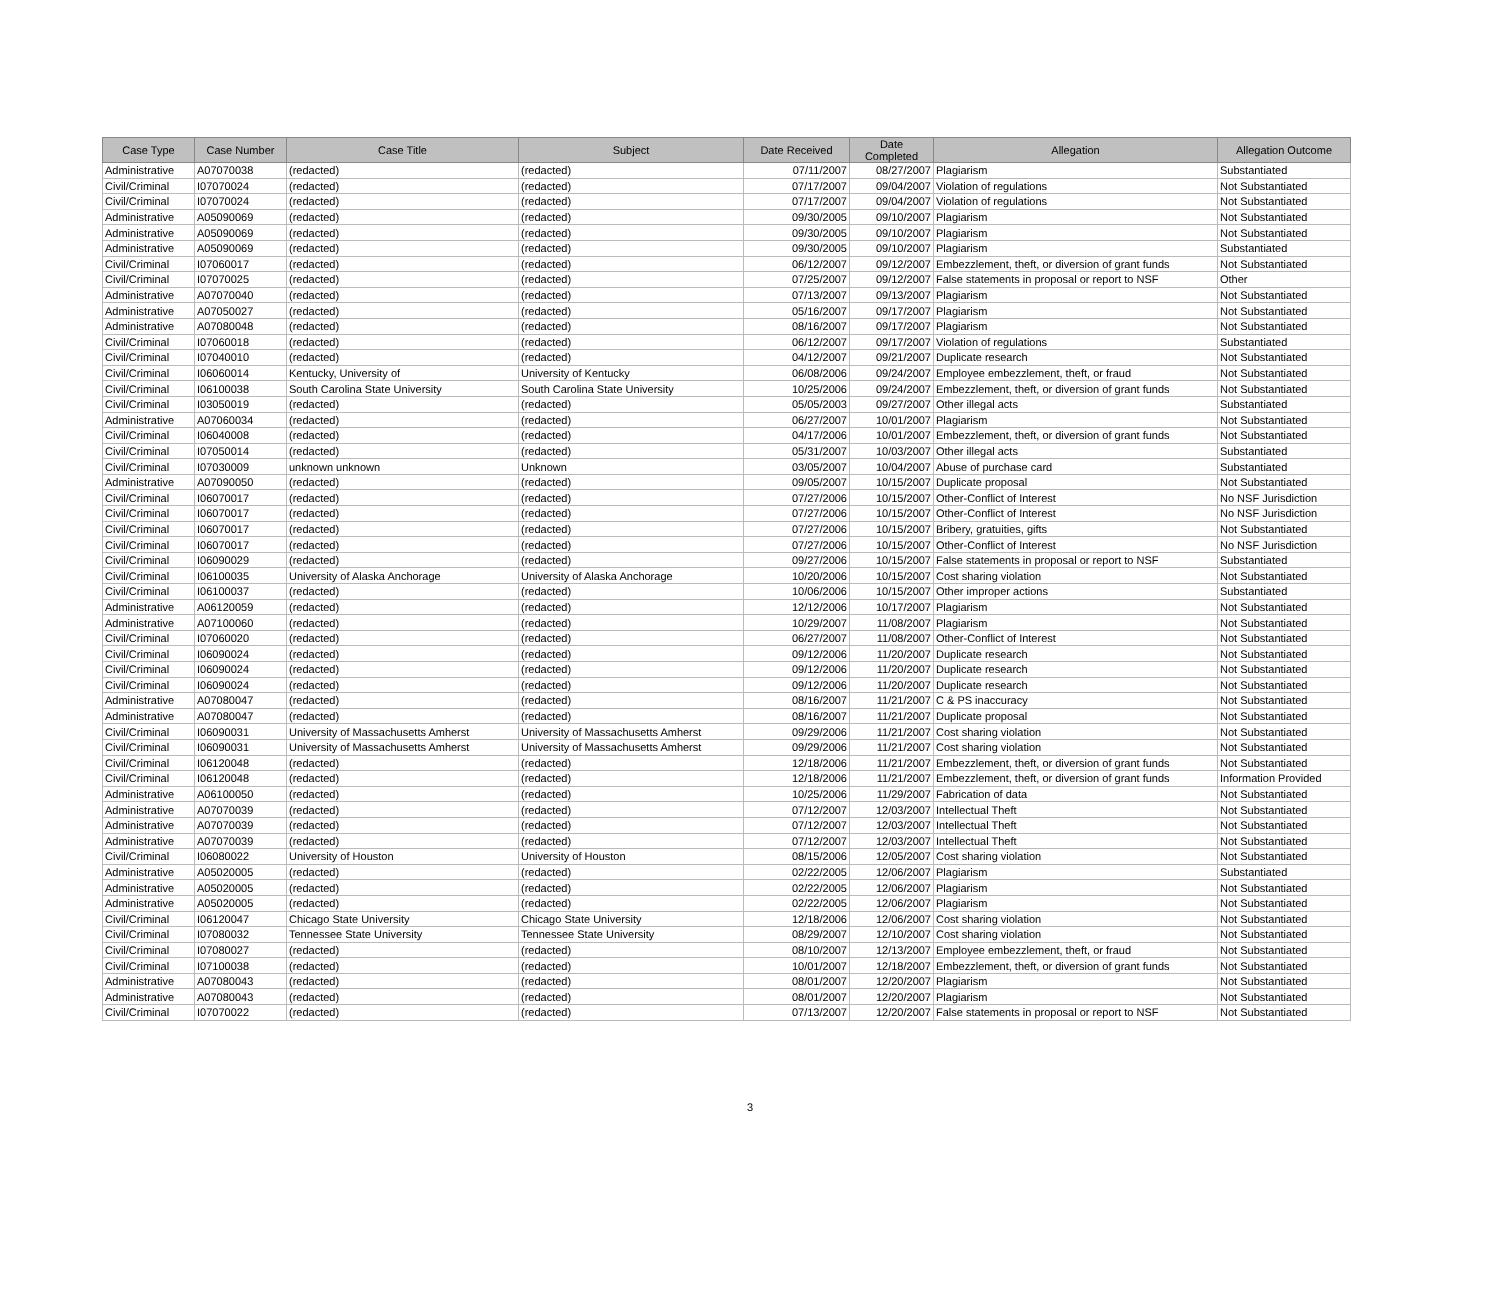| Case Type | Case Number | Case Title | Subject | Date Received | Date Completed | Allegation | Allegation Outcome |
| --- | --- | --- | --- | --- | --- | --- | --- |
| Administrative | A07070038 | (redacted) | (redacted) | 07/11/2007 | 08/27/2007 | Plagiarism | Substantiated |
| Civil/Criminal | I07070024 | (redacted) | (redacted) | 07/17/2007 | 09/04/2007 | Violation of regulations | Not Substantiated |
| Civil/Criminal | I07070024 | (redacted) | (redacted) | 07/17/2007 | 09/04/2007 | Violation of regulations | Not Substantiated |
| Administrative | A05090069 | (redacted) | (redacted) | 09/30/2005 | 09/10/2007 | Plagiarism | Not Substantiated |
| Administrative | A05090069 | (redacted) | (redacted) | 09/30/2005 | 09/10/2007 | Plagiarism | Not Substantiated |
| Administrative | A05090069 | (redacted) | (redacted) | 09/30/2005 | 09/10/2007 | Plagiarism | Substantiated |
| Civil/Criminal | I07060017 | (redacted) | (redacted) | 06/12/2007 | 09/12/2007 | Embezzlement, theft, or diversion of grant funds | Not Substantiated |
| Civil/Criminal | I07070025 | (redacted) | (redacted) | 07/25/2007 | 09/12/2007 | False statements in proposal or report to NSF | Other |
| Administrative | A07070040 | (redacted) | (redacted) | 07/13/2007 | 09/13/2007 | Plagiarism | Not Substantiated |
| Administrative | A07050027 | (redacted) | (redacted) | 05/16/2007 | 09/17/2007 | Plagiarism | Not Substantiated |
| Administrative | A07080048 | (redacted) | (redacted) | 08/16/2007 | 09/17/2007 | Plagiarism | Not Substantiated |
| Civil/Criminal | I07060018 | (redacted) | (redacted) | 06/12/2007 | 09/17/2007 | Violation of regulations | Substantiated |
| Civil/Criminal | I07040010 | (redacted) | (redacted) | 04/12/2007 | 09/21/2007 | Duplicate research | Not Substantiated |
| Civil/Criminal | I06060014 | Kentucky, University of | University of Kentucky | 06/08/2006 | 09/24/2007 | Employee embezzlement, theft, or fraud | Not Substantiated |
| Civil/Criminal | I06100038 | South Carolina State University | South Carolina State University | 10/25/2006 | 09/24/2007 | Embezzlement, theft, or diversion of grant funds | Not Substantiated |
| Civil/Criminal | I03050019 | (redacted) | (redacted) | 05/05/2003 | 09/27/2007 | Other illegal acts | Substantiated |
| Administrative | A07060034 | (redacted) | (redacted) | 06/27/2007 | 10/01/2007 | Plagiarism | Not Substantiated |
| Civil/Criminal | I06040008 | (redacted) | (redacted) | 04/17/2006 | 10/01/2007 | Embezzlement, theft, or diversion of grant funds | Not Substantiated |
| Civil/Criminal | I07050014 | (redacted) | (redacted) | 05/31/2007 | 10/03/2007 | Other illegal acts | Substantiated |
| Civil/Criminal | I07030009 | unknown unknown | Unknown | 03/05/2007 | 10/04/2007 | Abuse of purchase card | Substantiated |
| Administrative | A07090050 | (redacted) | (redacted) | 09/05/2007 | 10/15/2007 | Duplicate proposal | Not Substantiated |
| Civil/Criminal | I06070017 | (redacted) | (redacted) | 07/27/2006 | 10/15/2007 | Other-Conflict of Interest | No NSF Jurisdiction |
| Civil/Criminal | I06070017 | (redacted) | (redacted) | 07/27/2006 | 10/15/2007 | Other-Conflict of Interest | No NSF Jurisdiction |
| Civil/Criminal | I06070017 | (redacted) | (redacted) | 07/27/2006 | 10/15/2007 | Bribery, gratuities, gifts | Not Substantiated |
| Civil/Criminal | I06070017 | (redacted) | (redacted) | 07/27/2006 | 10/15/2007 | Other-Conflict of Interest | No NSF Jurisdiction |
| Civil/Criminal | I06090029 | (redacted) | (redacted) | 09/27/2006 | 10/15/2007 | False statements in proposal or report to NSF | Substantiated |
| Civil/Criminal | I06100035 | University of Alaska Anchorage | University of Alaska Anchorage | 10/20/2006 | 10/15/2007 | Cost sharing violation | Not Substantiated |
| Civil/Criminal | I06100037 | (redacted) | (redacted) | 10/06/2006 | 10/15/2007 | Other improper actions | Substantiated |
| Administrative | A06120059 | (redacted) | (redacted) | 12/12/2006 | 10/17/2007 | Plagiarism | Not Substantiated |
| Administrative | A07100060 | (redacted) | (redacted) | 10/29/2007 | 11/08/2007 | Plagiarism | Not Substantiated |
| Civil/Criminal | I07060020 | (redacted) | (redacted) | 06/27/2007 | 11/08/2007 | Other-Conflict of Interest | Not Substantiated |
| Civil/Criminal | I06090024 | (redacted) | (redacted) | 09/12/2006 | 11/20/2007 | Duplicate research | Not Substantiated |
| Civil/Criminal | I06090024 | (redacted) | (redacted) | 09/12/2006 | 11/20/2007 | Duplicate research | Not Substantiated |
| Civil/Criminal | I06090024 | (redacted) | (redacted) | 09/12/2006 | 11/20/2007 | Duplicate research | Not Substantiated |
| Administrative | A07080047 | (redacted) | (redacted) | 08/16/2007 | 11/21/2007 | C & PS inaccuracy | Not Substantiated |
| Administrative | A07080047 | (redacted) | (redacted) | 08/16/2007 | 11/21/2007 | Duplicate proposal | Not Substantiated |
| Civil/Criminal | I06090031 | University of Massachusetts Amherst | University of Massachusetts Amherst | 09/29/2006 | 11/21/2007 | Cost sharing violation | Not Substantiated |
| Civil/Criminal | I06090031 | University of Massachusetts Amherst | University of Massachusetts Amherst | 09/29/2006 | 11/21/2007 | Cost sharing violation | Not Substantiated |
| Civil/Criminal | I06120048 | (redacted) | (redacted) | 12/18/2006 | 11/21/2007 | Embezzlement, theft, or diversion of grant funds | Not Substantiated |
| Civil/Criminal | I06120048 | (redacted) | (redacted) | 12/18/2006 | 11/21/2007 | Embezzlement, theft, or diversion of grant funds | Information Provided |
| Administrative | A06100050 | (redacted) | (redacted) | 10/25/2006 | 11/29/2007 | Fabrication of data | Not Substantiated |
| Administrative | A07070039 | (redacted) | (redacted) | 07/12/2007 | 12/03/2007 | Intellectual Theft | Not Substantiated |
| Administrative | A07070039 | (redacted) | (redacted) | 07/12/2007 | 12/03/2007 | Intellectual Theft | Not Substantiated |
| Administrative | A07070039 | (redacted) | (redacted) | 07/12/2007 | 12/03/2007 | Intellectual Theft | Not Substantiated |
| Civil/Criminal | I06080022 | University of Houston | University of Houston | 08/15/2006 | 12/05/2007 | Cost sharing violation | Not Substantiated |
| Administrative | A05020005 | (redacted) | (redacted) | 02/22/2005 | 12/06/2007 | Plagiarism | Substantiated |
| Administrative | A05020005 | (redacted) | (redacted) | 02/22/2005 | 12/06/2007 | Plagiarism | Not Substantiated |
| Administrative | A05020005 | (redacted) | (redacted) | 02/22/2005 | 12/06/2007 | Plagiarism | Not Substantiated |
| Civil/Criminal | I06120047 | Chicago State University | Chicago State University | 12/18/2006 | 12/06/2007 | Cost sharing violation | Not Substantiated |
| Civil/Criminal | I07080032 | Tennessee State University | Tennessee State University | 08/29/2007 | 12/10/2007 | Cost sharing violation | Not Substantiated |
| Civil/Criminal | I07080027 | (redacted) | (redacted) | 08/10/2007 | 12/13/2007 | Employee embezzlement, theft, or fraud | Not Substantiated |
| Civil/Criminal | I07100038 | (redacted) | (redacted) | 10/01/2007 | 12/18/2007 | Embezzlement, theft, or diversion of grant funds | Not Substantiated |
| Administrative | A07080043 | (redacted) | (redacted) | 08/01/2007 | 12/20/2007 | Plagiarism | Not Substantiated |
| Administrative | A07080043 | (redacted) | (redacted) | 08/01/2007 | 12/20/2007 | Plagiarism | Not Substantiated |
| Civil/Criminal | I07070022 | (redacted) | (redacted) | 07/13/2007 | 12/20/2007 | False statements in proposal or report to NSF | Not Substantiated |
3